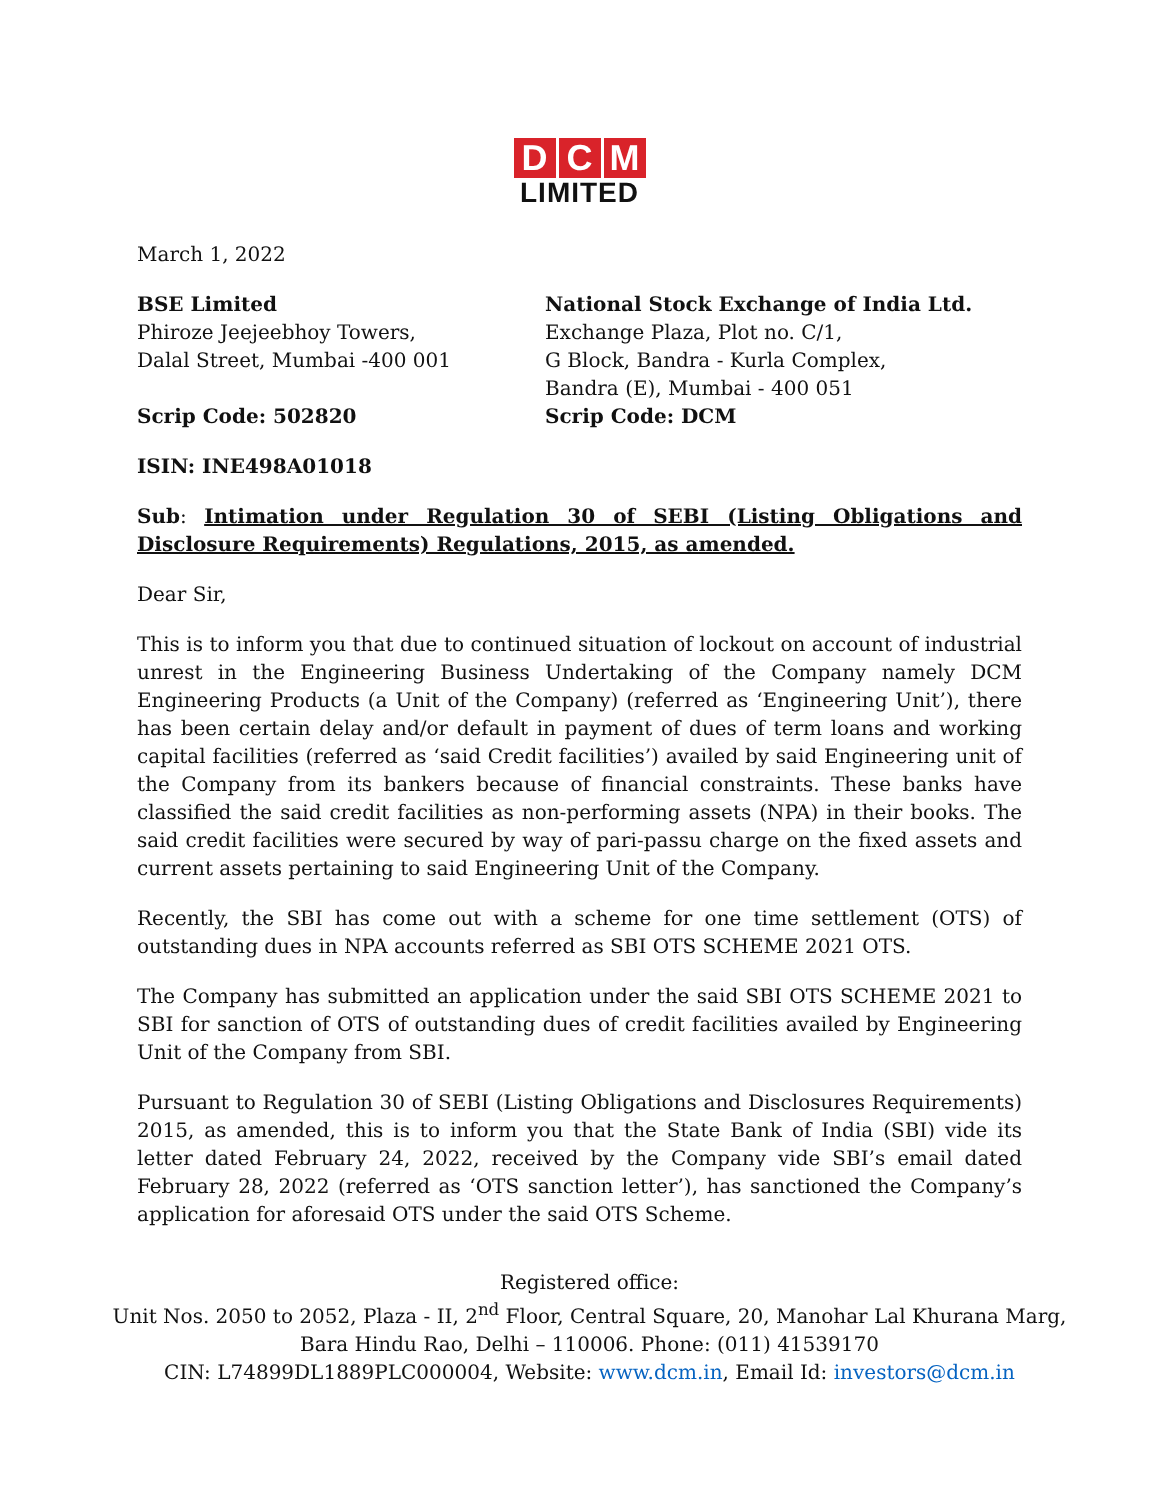D C M
LIMITED
March 1, 2022
BSE Limited
Phiroze Jeejeebhoy Towers,
Dalal Street, Mumbai -400 001
Scrip Code: 502820
National Stock Exchange of India Ltd.
Exchange Plaza, Plot no. C/1,
G Block, Bandra - Kurla Complex,
Bandra (E), Mumbai - 400 051
Scrip Code: DCM
ISIN: INE498A01018
Sub: Intimation under Regulation 30 of SEBI (Listing Obligations and Disclosure Requirements) Regulations, 2015, as amended.
Dear Sir,
This is to inform you that due to continued situation of lockout on account of industrial unrest in the Engineering Business Undertaking of the Company namely DCM Engineering Products (a Unit of the Company) (referred as ‘Engineering Unit’), there has been certain delay and/or default in payment of dues of term loans and working capital facilities (referred as ‘said Credit facilities’) availed by said Engineering unit of the Company from its bankers because of financial constraints. These banks have classified the said credit facilities as non-performing assets (NPA) in their books. The said credit facilities were secured by way of pari-passu charge on the fixed assets and current assets pertaining to said Engineering Unit of the Company.
Recently, the SBI has come out with a scheme for one time settlement (OTS) of outstanding dues in NPA accounts referred as SBI OTS SCHEME 2021 OTS.
The Company has submitted an application under the said SBI OTS SCHEME 2021 to SBI for sanction of OTS of outstanding dues of credit facilities availed by Engineering Unit of the Company from SBI.
Pursuant to Regulation 30 of SEBI (Listing Obligations and Disclosures Requirements) 2015, as amended, this is to inform you that the State Bank of India (SBI) vide its letter dated February 24, 2022, received by the Company vide SBI’s email dated February 28, 2022 (referred as ‘OTS sanction letter’), has sanctioned the Company’s application for aforesaid OTS under the said OTS Scheme.
Registered office:
Unit Nos. 2050 to 2052, Plaza - II, 2<sup>nd</sup> Floor, Central Square, 20, Manohar Lal Khurana Marg,
Bara Hindu Rao, Delhi – 110006. Phone: (011) 41539170
CIN: L74899DL1889PLC000004, Website: www.dcm.in, Email Id: investors@dcm.in